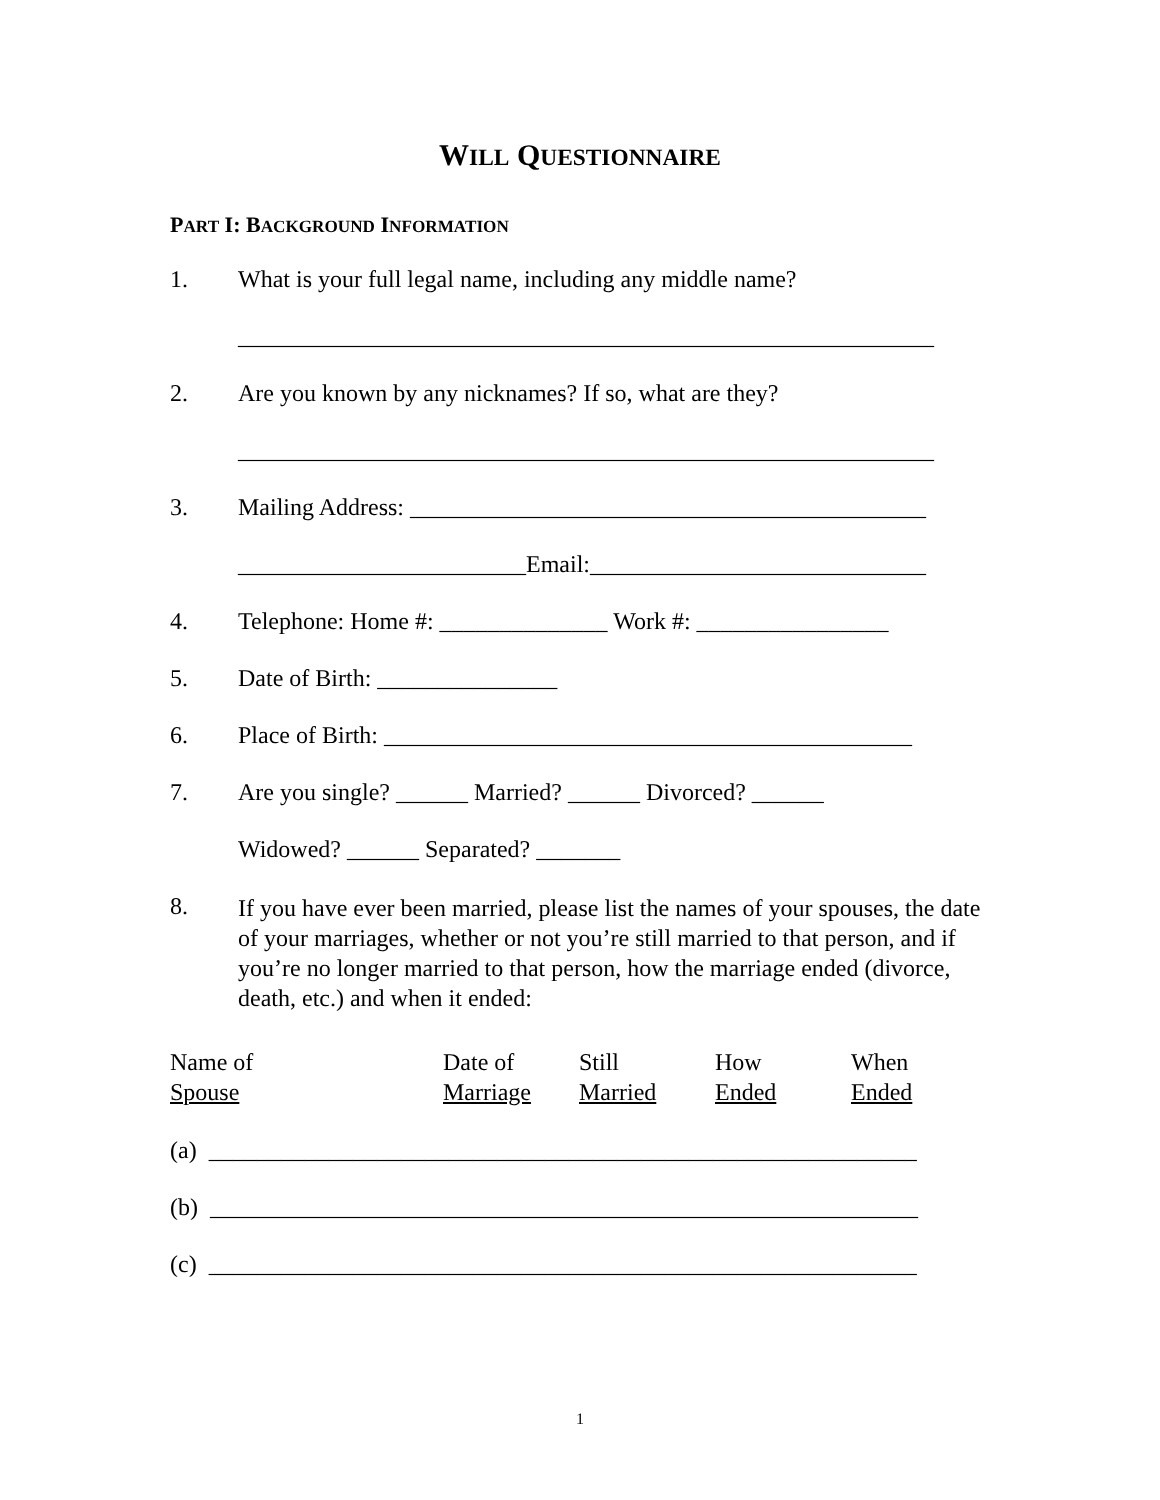WILL QUESTIONNAIRE
PART I: BACKGROUND INFORMATION
1. What is your full legal name, including any middle name?
__________________________________________________________
2. Are you known by any nicknames? If so, what are they?
__________________________________________________________
3. Mailing Address: ___________________________________________
________________________Email:____________________________
4. Telephone: Home #: ______________ Work #: ________________
5. Date of Birth: _______________
6. Place of Birth: ____________________________________________
7. Are you single? ______ Married? ______ Divorced? ______
Widowed? ______ Separated? _______
8. If you have ever been married, please list the names of your spouses, the date of your marriages, whether or not you’re still married to that person, and if you’re no longer married to that person, how the marriage ended (divorce, death, etc.) and when it ended:
| Name of | Date of | Still | How | When |
| Spouse | Marriage | Married | Ended | Ended |
(a) ___________________________________________________________
(b) ___________________________________________________________
(c) ___________________________________________________________
1